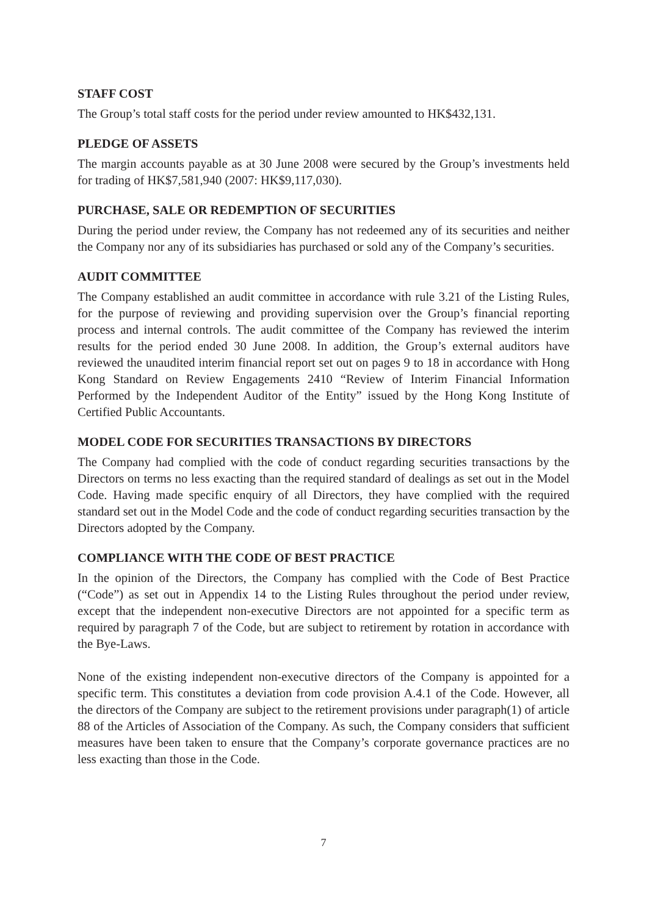STAFF COST
The Group’s total staff costs for the period under review amounted to HK$432,131.
PLEDGE OF ASSETS
The margin accounts payable as at 30 June 2008 were secured by the Group’s investments held for trading of HK$7,581,940 (2007: HK$9,117,030).
PURCHASE, SALE OR REDEMPTION OF SECURITIES
During the period under review, the Company has not redeemed any of its securities and neither the Company nor any of its subsidiaries has purchased or sold any of the Company’s securities.
AUDIT COMMITTEE
The Company established an audit committee in accordance with rule 3.21 of the Listing Rules, for the purpose of reviewing and providing supervision over the Group’s financial reporting process and internal controls. The audit committee of the Company has reviewed the interim results for the period ended 30 June 2008. In addition, the Group’s external auditors have reviewed the unaudited interim financial report set out on pages 9 to 18 in accordance with Hong Kong Standard on Review Engagements 2410 “Review of Interim Financial Information Performed by the Independent Auditor of the Entity” issued by the Hong Kong Institute of Certified Public Accountants.
MODEL CODE FOR SECURITIES TRANSACTIONS BY DIRECTORS
The Company had complied with the code of conduct regarding securities transactions by the Directors on terms no less exacting than the required standard of dealings as set out in the Model Code. Having made specific enquiry of all Directors, they have complied with the required standard set out in the Model Code and the code of conduct regarding securities transaction by the Directors adopted by the Company.
COMPLIANCE WITH THE CODE OF BEST PRACTICE
In the opinion of the Directors, the Company has complied with the Code of Best Practice (“Code”) as set out in Appendix 14 to the Listing Rules throughout the period under review, except that the independent non-executive Directors are not appointed for a specific term as required by paragraph 7 of the Code, but are subject to retirement by rotation in accordance with the Bye-Laws.
None of the existing independent non-executive directors of the Company is appointed for a specific term. This constitutes a deviation from code provision A.4.1 of the Code. However, all the directors of the Company are subject to the retirement provisions under paragraph(1) of article 88 of the Articles of Association of the Company. As such, the Company considers that sufficient measures have been taken to ensure that the Company’s corporate governance practices are no less exacting than those in the Code.
7